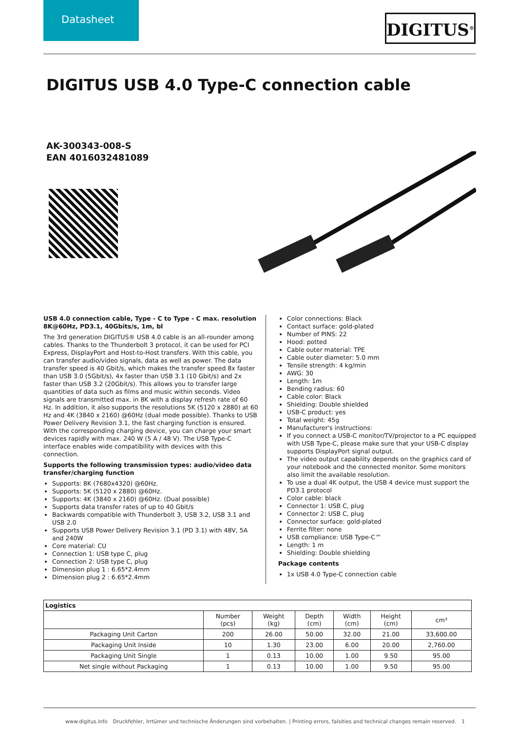Datasheet DIGITUS<sup>®</sup>
DIGITUS USB 4.0 Type-C connection cable
AK-300343-008-S
EAN 4016032481089
USB 4.0 connection cable, Type - C to Type - C max. resolution 8K@60Hz, PD3.1, 40Gbits/s, 1m, bl
The 3rd generation DIGITUS® USB 4.0 cable is an all-rounder among cables. Thanks to the Thunderbolt 3 protocol, it can be used for PCI Express, DisplayPort and Host-to-Host transfers. With this cable, you can transfer audio/video signals, data as well as power. The data transfer speed is 40 Gbit/s, which makes the transfer speed 8x faster than USB 3.0 (5Gbit/s), 4x faster than USB 3.1 (10 Gbit/s) and 2x faster than USB 3.2 (20Gbit/s). This allows you to transfer large quantities of data such as films and music within seconds. Video signals are transmitted max. in 8K with a display refresh rate of 60 Hz. In addition, it also supports the resolutions 5K (5120 x 2880) at 60 Hz and 4K (3840 x 2160) @60Hz (dual mode possible). Thanks to USB Power Delivery Revision 3.1, the fast charging function is ensured. With the corresponding charging device, you can charge your smart devices rapidly with max. 240 W (5 A / 48 V). The USB Type-C interface enables wide compatibility with devices with this connection.
Supports the following transmission types: audio/video data transfer/charging function
Supports: 8K (7680x4320) @60Hz.
Supports: 5K (5120 x 2880) @60Hz.
Supports: 4K (3840 x 2160) @60Hz. (Dual possible)
Supports data transfer rates of up to 40 Gbit/s
Backwards compatible with Thunderbolt 3, USB 3.2, USB 3.1 and USB 2.0
Supports USB Power Delivery Revision 3.1 (PD 3.1) with 48V, 5A and 240W
Core material: CU
Connection 1: USB type C, plug
Connection 2: USB type C, plug
Dimension plug 1 : 6.65*2.4mm
Dimension plug 2 : 6.65*2.4mm
Color connections: Black
Contact surface: gold-plated
Number of PINS: 22
Hood: potted
Cable outer material: TPE
Cable outer diameter: 5.0 mm
Tensile strength: 4 kg/min
AWG: 30
Length: 1m
Bending radius: 60
Cable color: Black
Shielding: Double shielded
USB-C product: yes
Total weight: 45g
Manufacturer's instructions:
If you connect a USB-C monitor/TV/projector to a PC equipped with USB Type-C, please make sure that your USB-C display supports DisplayPort signal output.
The video output capability depends on the graphics card of your notebook and the connected monitor. Some monitors also limit the available resolution.
To use a dual 4K output, the USB 4 device must support the PD3.1 protocol
Color cable: black
Connector 1: USB C, plug
Connector 2: USB C, plug
Connector surface: gold-plated
Ferrite filter: none
USB compliance: USB Type-C™
Length: 1 m
Shielding: Double shielding
Package contents
1x USB 4.0 Type-C connection cable
| Logistics | | | | | | |
| --- | --- | --- | --- | --- | --- | --- |
| | Number (pcs) | Weight (kg) | Depth (cm) | Width (cm) | Height (cm) | cm³ |
| Packaging Unit Carton | 200 | 26.00 | 50.00 | 32.00 | 21.00 | 33,600.00 |
| Packaging Unit Inside | 10 | 1.30 | 23.00 | 6.00 | 20.00 | 2,760.00 |
| Packaging Unit Single | 1 | 0.13 | 10.00 | 1.00 | 9.50 | 95.00 |
| Net single without Packaging | 1 | 0.13 | 10.00 | 1.00 | 9.50 | 95.00 |
www.digitus.info Druckfehler, Irrtümer und technische Änderungen sind vorbehalten. | Printing errors, falsities and technical changes remain reserved. 1